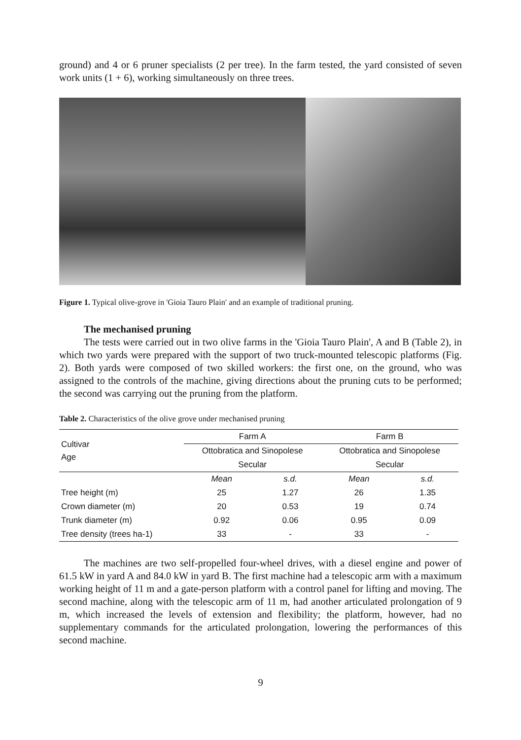ground) and 4 or 6 pruner specialists (2 per tree). In the farm tested, the yard consisted of seven work units (1 + 6), working simultaneously on three trees.
Figure 1. Typical olive-grove in 'Gioia Tauro Plain' and an example of traditional pruning.
The mechanised pruning
The tests were carried out in two olive farms in the 'Gioia Tauro Plain', A and B (Table 2), in which two yards were prepared with the support of two truck-mounted telescopic platforms (Fig. 2). Both yards were composed of two skilled workers: the first one, on the ground, who was assigned to the controls of the machine, giving directions about the pruning cuts to be performed; the second was carrying out the pruning from the platform.
Table 2. Characteristics of the olive grove under mechanised pruning
| Cultivar Age | Farm A | | Farm B | |
| --- | --- | --- | --- | --- |
| | Ottobratica and Sinopolese | | Ottobratica and Sinopolese | |
| | Secular | | Secular | |
| | Mean | s.d. | Mean | s.d. |
| Tree height (m) | 25 | 1.27 | 26 | 1.35 |
| Crown diameter (m) | 20 | 0.53 | 19 | 0.74 |
| Trunk diameter (m) | 0.92 | 0.06 | 0.95 | 0.09 |
| Tree density (trees ha-1) | 33 | - | 33 | - |
The machines are two self-propelled four-wheel drives, with a diesel engine and power of 61.5 kW in yard A and 84.0 kW in yard B. The first machine had a telescopic arm with a maximum working height of 11 m and a gate-person platform with a control panel for lifting and moving. The second machine, along with the telescopic arm of 11 m, had another articulated prolongation of 9 m, which increased the levels of extension and flexibility; the platform, however, had no supplementary commands for the articulated prolongation, lowering the performances of this second machine.
9